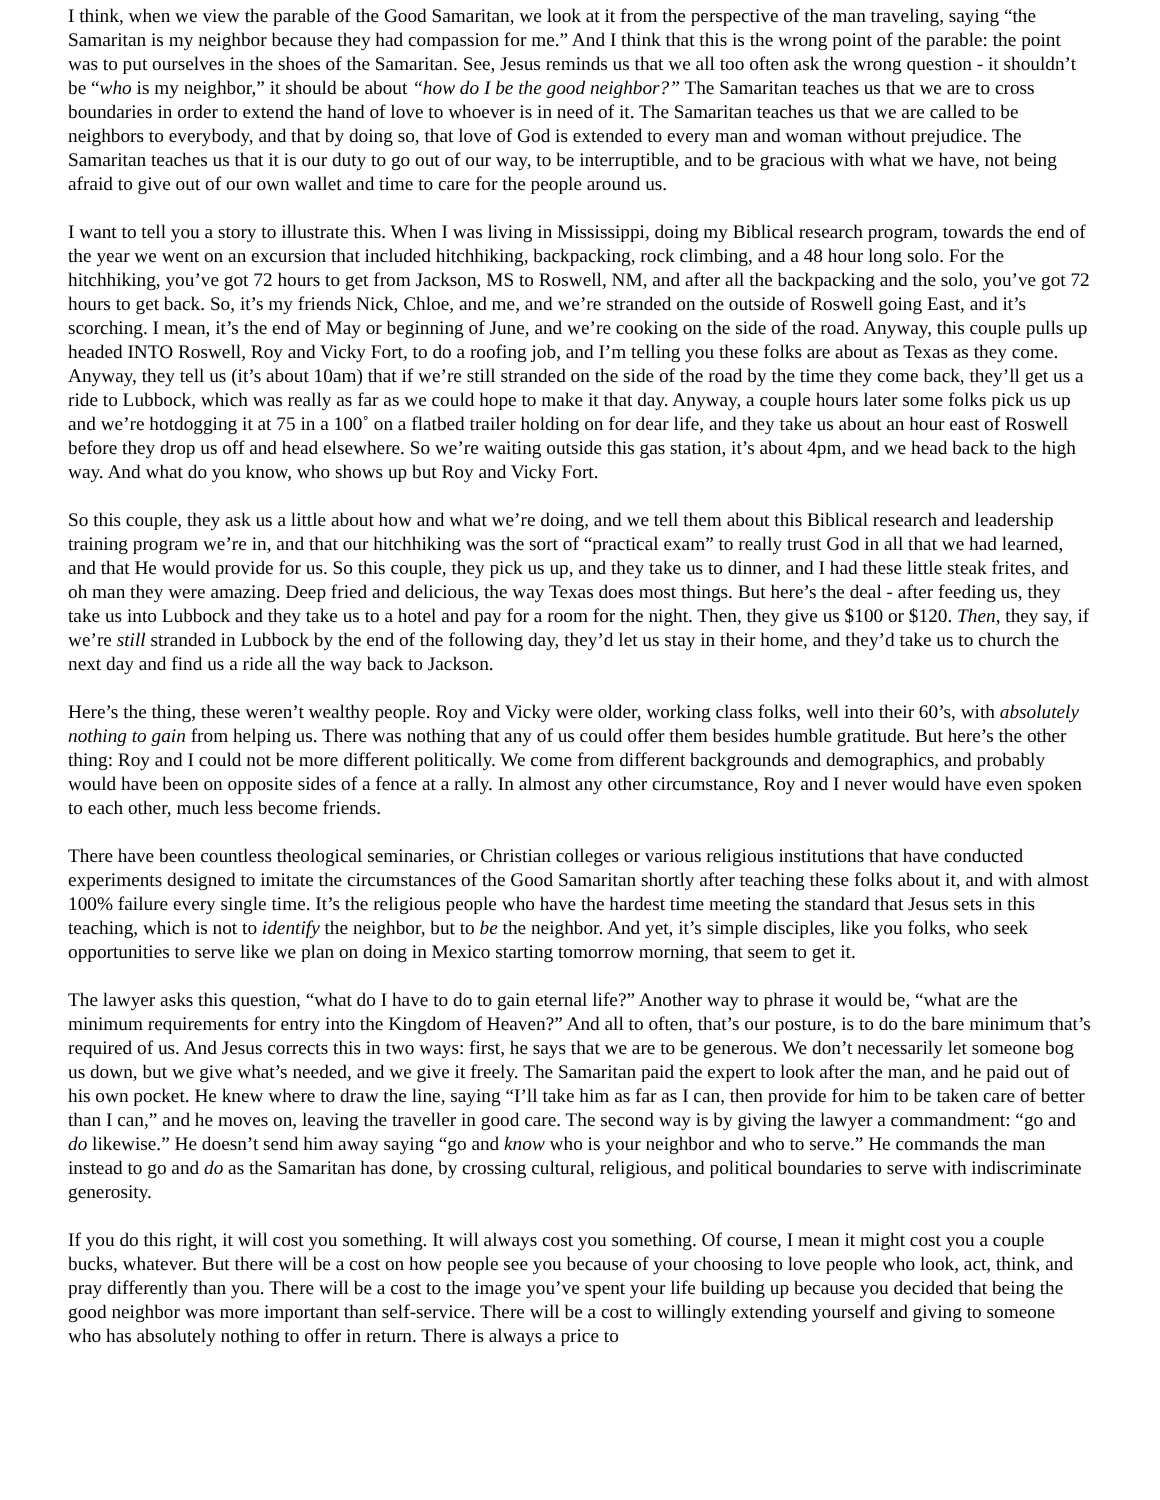I think, when we view the parable of the Good Samaritan, we look at it from the perspective of the man traveling, saying “the Samaritan is my neighbor because they had compassion for me.” And I think that this is the wrong point of the parable: the point was to put ourselves in the shoes of the Samaritan. See, Jesus reminds us that we all too often ask the wrong question - it shouldn’t be “who is my neighbor,” it should be about “how do I be the good neighbor?” The Samaritan teaches us that we are to cross boundaries in order to extend the hand of love to whoever is in need of it. The Samaritan teaches us that we are called to be neighbors to everybody, and that by doing so, that love of God is extended to every man and woman without prejudice. The Samaritan teaches us that it is our duty to go out of our way, to be interruptible, and to be gracious with what we have, not being afraid to give out of our own wallet and time to care for the people around us.
I want to tell you a story to illustrate this. When I was living in Mississippi, doing my Biblical research program, towards the end of the year we went on an excursion that included hitchhiking, backpacking, rock climbing, and a 48 hour long solo. For the hitchhiking, you’ve got 72 hours to get from Jackson, MS to Roswell, NM, and after all the backpacking and the solo, you’ve got 72 hours to get back. So, it’s my friends Nick, Chloe, and me, and we’re stranded on the outside of Roswell going East, and it’s scorching. I mean, it’s the end of May or beginning of June, and we’re cooking on the side of the road. Anyway, this couple pulls up headed INTO Roswell, Roy and Vicky Fort, to do a roofing job, and I’m telling you these folks are about as Texas as they come. Anyway, they tell us (it’s about 10am) that if we’re still stranded on the side of the road by the time they come back, they’ll get us a ride to Lubbock, which was really as far as we could hope to make it that day. Anyway, a couple hours later some folks pick us up and we’re hotdogging it at 75 in a 100˚ on a flatbed trailer holding on for dear life, and they take us about an hour east of Roswell before they drop us off and head elsewhere. So we’re waiting outside this gas station, it’s about 4pm, and we head back to the high way. And what do you know, who shows up but Roy and Vicky Fort.
So this couple, they ask us a little about how and what we’re doing, and we tell them about this Biblical research and leadership training program we’re in, and that our hitchhiking was the sort of “practical exam” to really trust God in all that we had learned, and that He would provide for us. So this couple, they pick us up, and they take us to dinner, and I had these little steak frites, and oh man they were amazing. Deep fried and delicious, the way Texas does most things. But here’s the deal - after feeding us, they take us into Lubbock and they take us to a hotel and pay for a room for the night. Then, they give us $100 or $120. Then, they say, if we’re still stranded in Lubbock by the end of the following day, they’d let us stay in their home, and they’d take us to church the next day and find us a ride all the way back to Jackson.
Here’s the thing, these weren’t wealthy people. Roy and Vicky were older, working class folks, well into their 60’s, with absolutely nothing to gain from helping us. There was nothing that any of us could offer them besides humble gratitude. But here’s the other thing: Roy and I could not be more different politically. We come from different backgrounds and demographics, and probably would have been on opposite sides of a fence at a rally. In almost any other circumstance, Roy and I never would have even spoken to each other, much less become friends.
There have been countless theological seminaries, or Christian colleges or various religious institutions that have conducted experiments designed to imitate the circumstances of the Good Samaritan shortly after teaching these folks about it, and with almost 100% failure every single time. It’s the religious people who have the hardest time meeting the standard that Jesus sets in this teaching, which is not to identify the neighbor, but to be the neighbor. And yet, it’s simple disciples, like you folks, who seek opportunities to serve like we plan on doing in Mexico starting tomorrow morning, that seem to get it.
The lawyer asks this question, “what do I have to do to gain eternal life?” Another way to phrase it would be, “what are the minimum requirements for entry into the Kingdom of Heaven?” And all to often, that’s our posture, is to do the bare minimum that’s required of us. And Jesus corrects this in two ways: first, he says that we are to be generous. We don’t necessarily let someone bog us down, but we give what’s needed, and we give it freely. The Samaritan paid the expert to look after the man, and he paid out of his own pocket. He knew where to draw the line, saying “I’ll take him as far as I can, then provide for him to be taken care of better than I can,” and he moves on, leaving the traveller in good care. The second way is by giving the lawyer a commandment: “go and do likewise.” He doesn’t send him away saying “go and know who is your neighbor and who to serve.” He commands the man instead to go and do as the Samaritan has done, by crossing cultural, religious, and political boundaries to serve with indiscriminate generosity.
If you do this right, it will cost you something. It will always cost you something. Of course, I mean it might cost you a couple bucks, whatever. But there will be a cost on how people see you because of your choosing to love people who look, act, think, and pray differently than you. There will be a cost to the image you’ve spent your life building up because you decided that being the good neighbor was more important than self-service. There will be a cost to willingly extending yourself and giving to someone who has absolutely nothing to offer in return. There is always a price to